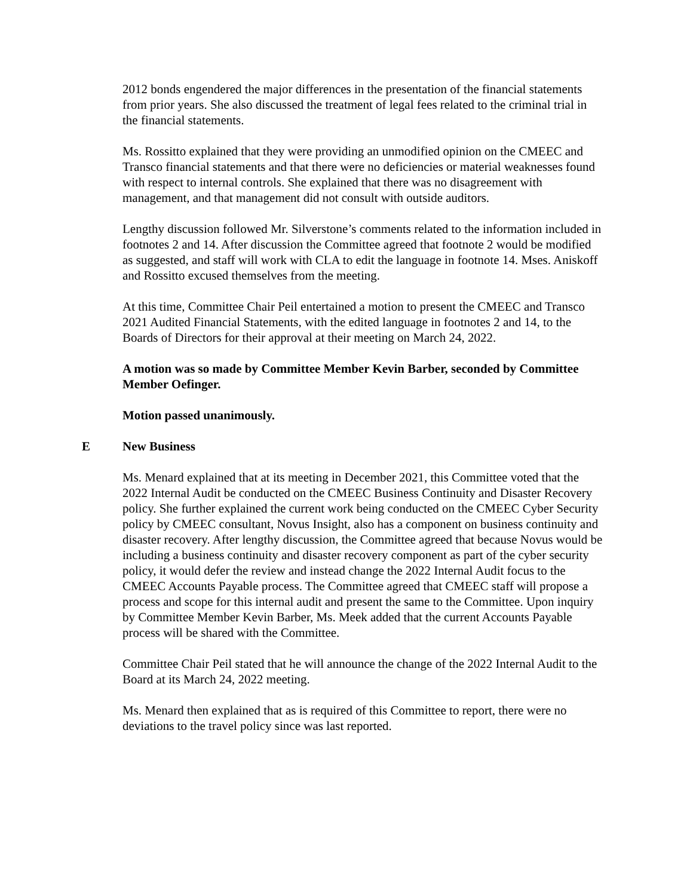2012 bonds engendered the major differences in the presentation of the financial statements from prior years. She also discussed the treatment of legal fees related to the criminal trial in the financial statements.
Ms. Rossitto explained that they were providing an unmodified opinion on the CMEEC and Transco financial statements and that there were no deficiencies or material weaknesses found with respect to internal controls. She explained that there was no disagreement with management, and that management did not consult with outside auditors.
Lengthy discussion followed Mr. Silverstone’s comments related to the information included in footnotes 2 and 14. After discussion the Committee agreed that footnote 2 would be modified as suggested, and staff will work with CLA to edit the language in footnote 14. Mses. Aniskoff and Rossitto excused themselves from the meeting.
At this time, Committee Chair Peil entertained a motion to present the CMEEC and Transco 2021 Audited Financial Statements, with the edited language in footnotes 2 and 14, to the Boards of Directors for their approval at their meeting on March 24, 2022.
A motion was so made by Committee Member Kevin Barber, seconded by Committee Member Oefinger.
Motion passed unanimously.
E New Business
Ms. Menard explained that at its meeting in December 2021, this Committee voted that the 2022 Internal Audit be conducted on the CMEEC Business Continuity and Disaster Recovery policy. She further explained the current work being conducted on the CMEEC Cyber Security policy by CMEEC consultant, Novus Insight, also has a component on business continuity and disaster recovery. After lengthy discussion, the Committee agreed that because Novus would be including a business continuity and disaster recovery component as part of the cyber security policy, it would defer the review and instead change the 2022 Internal Audit focus to the CMEEC Accounts Payable process. The Committee agreed that CMEEC staff will propose a process and scope for this internal audit and present the same to the Committee. Upon inquiry by Committee Member Kevin Barber, Ms. Meek added that the current Accounts Payable process will be shared with the Committee.
Committee Chair Peil stated that he will announce the change of the 2022 Internal Audit to the Board at its March 24, 2022 meeting.
Ms. Menard then explained that as is required of this Committee to report, there were no deviations to the travel policy since was last reported.